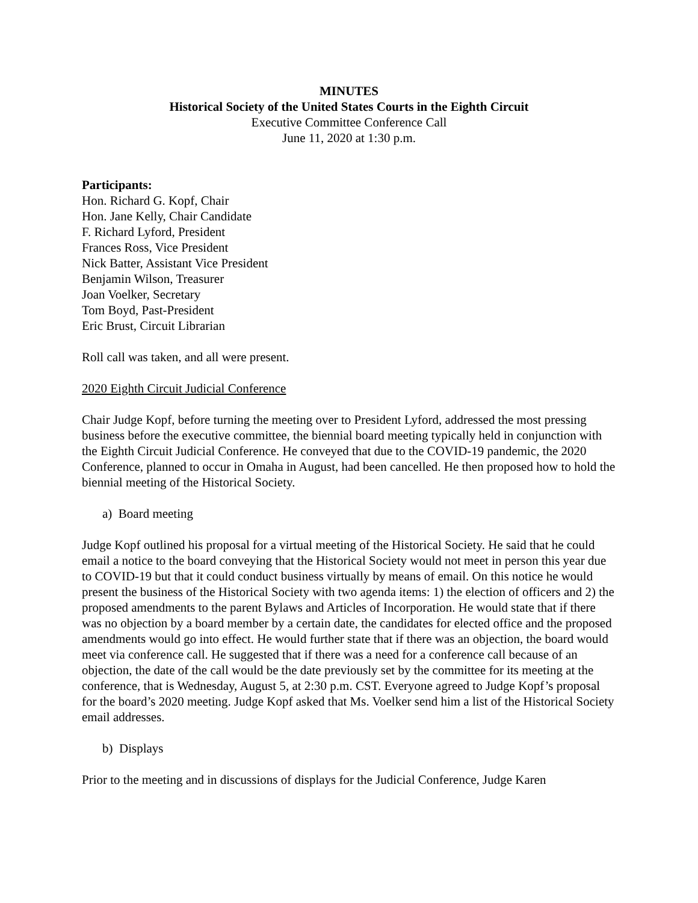MINUTES
Historical Society of the United States Courts in the Eighth Circuit
Executive Committee Conference Call
June 11, 2020 at 1:30 p.m.
Participants:
Hon. Richard G. Kopf, Chair
Hon. Jane Kelly, Chair Candidate
F. Richard Lyford, President
Frances Ross, Vice President
Nick Batter, Assistant Vice President
Benjamin Wilson, Treasurer
Joan Voelker, Secretary
Tom Boyd, Past-President
Eric Brust, Circuit Librarian
Roll call was taken, and all were present.
2020 Eighth Circuit Judicial Conference
Chair Judge Kopf, before turning the meeting over to President Lyford, addressed the most pressing business before the executive committee, the biennial board meeting typically held in conjunction with the Eighth Circuit Judicial Conference. He conveyed that due to the COVID-19 pandemic, the 2020 Conference, planned to occur in Omaha in August, had been cancelled. He then proposed how to hold the biennial meeting of the Historical Society.
a) Board meeting
Judge Kopf outlined his proposal for a virtual meeting of the Historical Society. He said that he could email a notice to the board conveying that the Historical Society would not meet in person this year due to COVID-19 but that it could conduct business virtually by means of email. On this notice he would present the business of the Historical Society with two agenda items: 1) the election of officers and 2) the proposed amendments to the parent Bylaws and Articles of Incorporation. He would state that if there was no objection by a board member by a certain date, the candidates for elected office and the proposed amendments would go into effect. He would further state that if there was an objection, the board would meet via conference call. He suggested that if there was a need for a conference call because of an objection, the date of the call would be the date previously set by the committee for its meeting at the conference, that is Wednesday, August 5, at 2:30 p.m. CST. Everyone agreed to Judge Kopf’s proposal for the board’s 2020 meeting. Judge Kopf asked that Ms. Voelker send him a list of the Historical Society email addresses.
b) Displays
Prior to the meeting and in discussions of displays for the Judicial Conference, Judge Karen